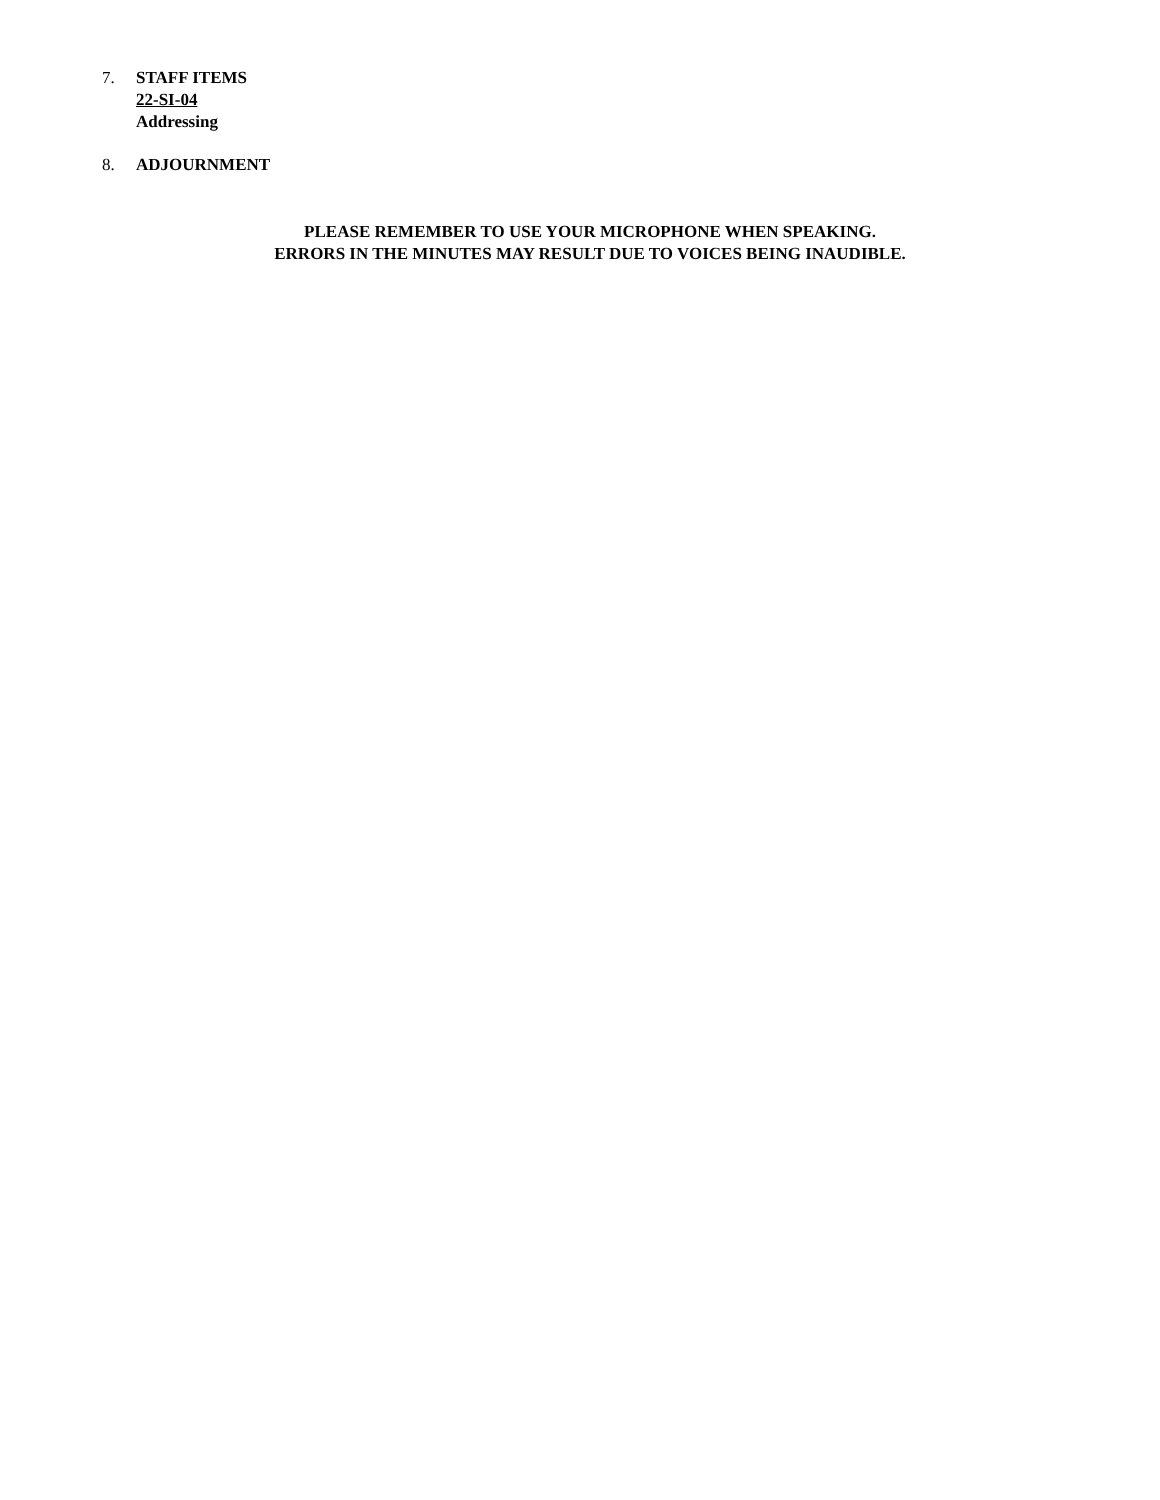7. STAFF ITEMS
22-SI-04
Addressing
8. ADJOURNMENT
PLEASE REMEMBER TO USE YOUR MICROPHONE WHEN SPEAKING.
ERRORS IN THE MINUTES MAY RESULT DUE TO VOICES BEING INAUDIBLE.